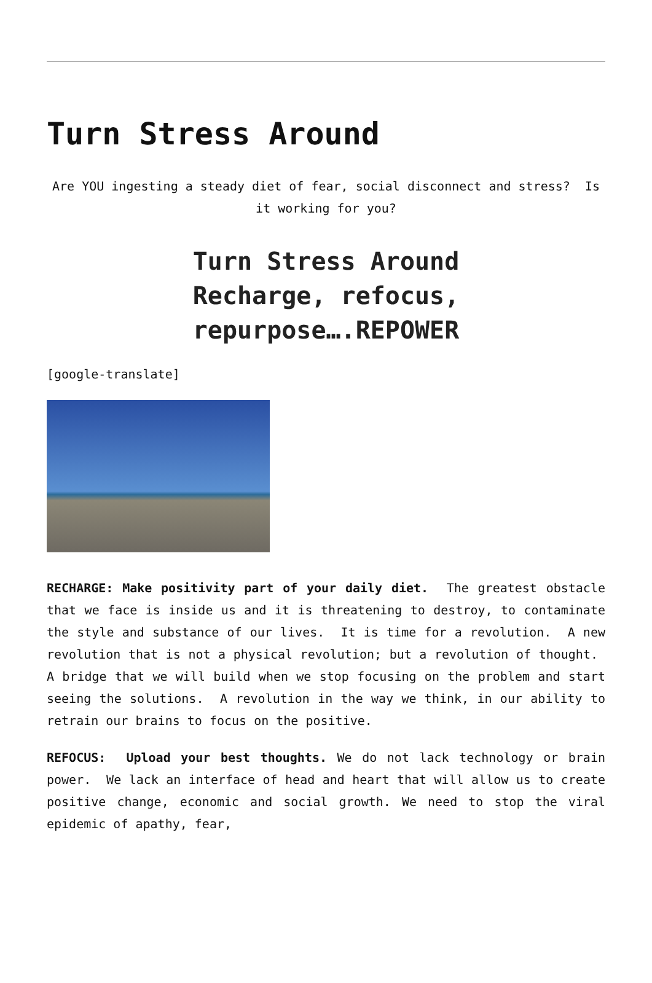Turn Stress Around
Are YOU ingesting a steady diet of fear, social disconnect and stress? Is it working for you?
Turn Stress Around
Recharge, refocus,
repurpose….REPOWER
[google-translate]
RECHARGE: Make positivity part of your daily diet. The greatest obstacle that we face is inside us and it is threatening to destroy, to contaminate the style and substance of our lives. It is time for a revolution. A new revolution that is not a physical revolution; but a revolution of thought. A bridge that we will build when we stop focusing on the problem and start seeing the solutions. A revolution in the way we think, in our ability to retrain our brains to focus on the positive.
REFOCUS: Upload your best thoughts. We do not lack technology or brain power. We lack an interface of head and heart that will allow us to create positive change, economic and social growth. We need to stop the viral epidemic of apathy, fear,